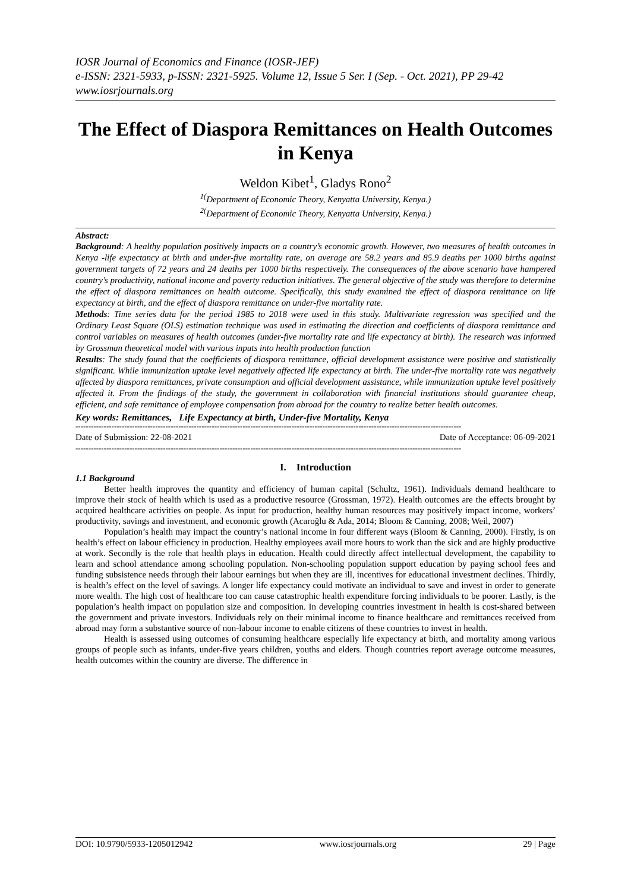IOSR Journal of Economics and Finance (IOSR-JEF)
e-ISSN: 2321-5933, p-ISSN: 2321-5925. Volume 12, Issue 5 Ser. I (Sep. - Oct. 2021), PP 29-42
www.iosrjournals.org
The Effect of Diaspora Remittances on Health Outcomes in Kenya
Weldon Kibet<sup>1</sup>, Gladys Rono<sup>2</sup>
<sup>1(</sup>Department of Economic Theory, Kenyatta University, Kenya.)
<sup>2(</sup>Department of Economic Theory, Kenyatta University, Kenya.)
Abstract:
Background: A healthy population positively impacts on a country’s economic growth. However, two measures of health outcomes in Kenya -life expectancy at birth and under-five mortality rate, on average are 58.2 years and 85.9 deaths per 1000 births against government targets of 72 years and 24 deaths per 1000 births respectively. The consequences of the above scenario have hampered country’s productivity, national income and poverty reduction initiatives. The general objective of the study was therefore to determine the effect of diaspora remittances on health outcome. Specifically, this study examined the effect of diaspora remittance on life expectancy at birth, and the effect of diaspora remittance on under-five mortality rate.
Methods: Time series data for the period 1985 to 2018 were used in this study. Multivariate regression was specified and the Ordinary Least Square (OLS) estimation technique was used in estimating the direction and coefficients of diaspora remittance and control variables on measures of health outcomes (under-five mortality rate and life expectancy at birth). The research was informed by Grossman theoretical model with various inputs into health production function
Results: The study found that the coefficients of diaspora remittance, official development assistance were positive and statistically significant. While immunization uptake level negatively affected life expectancy at birth. The under-five mortality rate was negatively affected by diaspora remittances, private consumption and official development assistance, while immunization uptake level positively affected it. From the findings of the study, the government in collaboration with financial institutions should guarantee cheap, efficient, and safe remittance of employee compensation from abroad for the country to realize better health outcomes.
Key words: Remittances, Life Expectancy at birth, Under-five Mortality, Kenya
------------------------------------------------------------------------------------------------------------------------------------------------------
Date of Submission: 22-08-2021 Date of Acceptance: 06-09-2021
------------------------------------------------------------------------------------------------------------------------------------------------------
I. Introduction
1.1 Background
Better health improves the quantity and efficiency of human capital (Schultz, 1961). Individuals demand healthcare to improve their stock of health which is used as a productive resource (Grossman, 1972). Health outcomes are the effects brought by acquired healthcare activities on people. As input for production, healthy human resources may positively impact income, workers’ productivity, savings and investment, and economic growth (Acaroğlu & Ada, 2014; Bloom & Canning, 2008; Weil, 2007)
Population’s health may impact the country’s national income in four different ways (Bloom & Canning, 2000). Firstly, is on health’s effect on labour efficiency in production. Healthy employees avail more hours to work than the sick and are highly productive at work. Secondly is the role that health plays in education. Health could directly affect intellectual development, the capability to learn and school attendance among schooling population. Non-schooling population support education by paying school fees and funding subsistence needs through their labour earnings but when they are ill, incentives for educational investment declines. Thirdly, is health’s effect on the level of savings. A longer life expectancy could motivate an individual to save and invest in order to generate more wealth. The high cost of healthcare too can cause catastrophic health expenditure forcing individuals to be poorer. Lastly, is the population’s health impact on population size and composition. In developing countries investment in health is cost-shared between the government and private investors. Individuals rely on their minimal income to finance healthcare and remittances received from abroad may form a substantive source of non-labour income to enable citizens of these countries to invest in health.
Health is assessed using outcomes of consuming healthcare especially life expectancy at birth, and mortality among various groups of people such as infants, under-five years children, youths and elders. Though countries report average outcome measures, health outcomes within the country are diverse. The difference in
DOI: 10.9790/5933-1205012942 www.iosrjournals.org 29 | Page